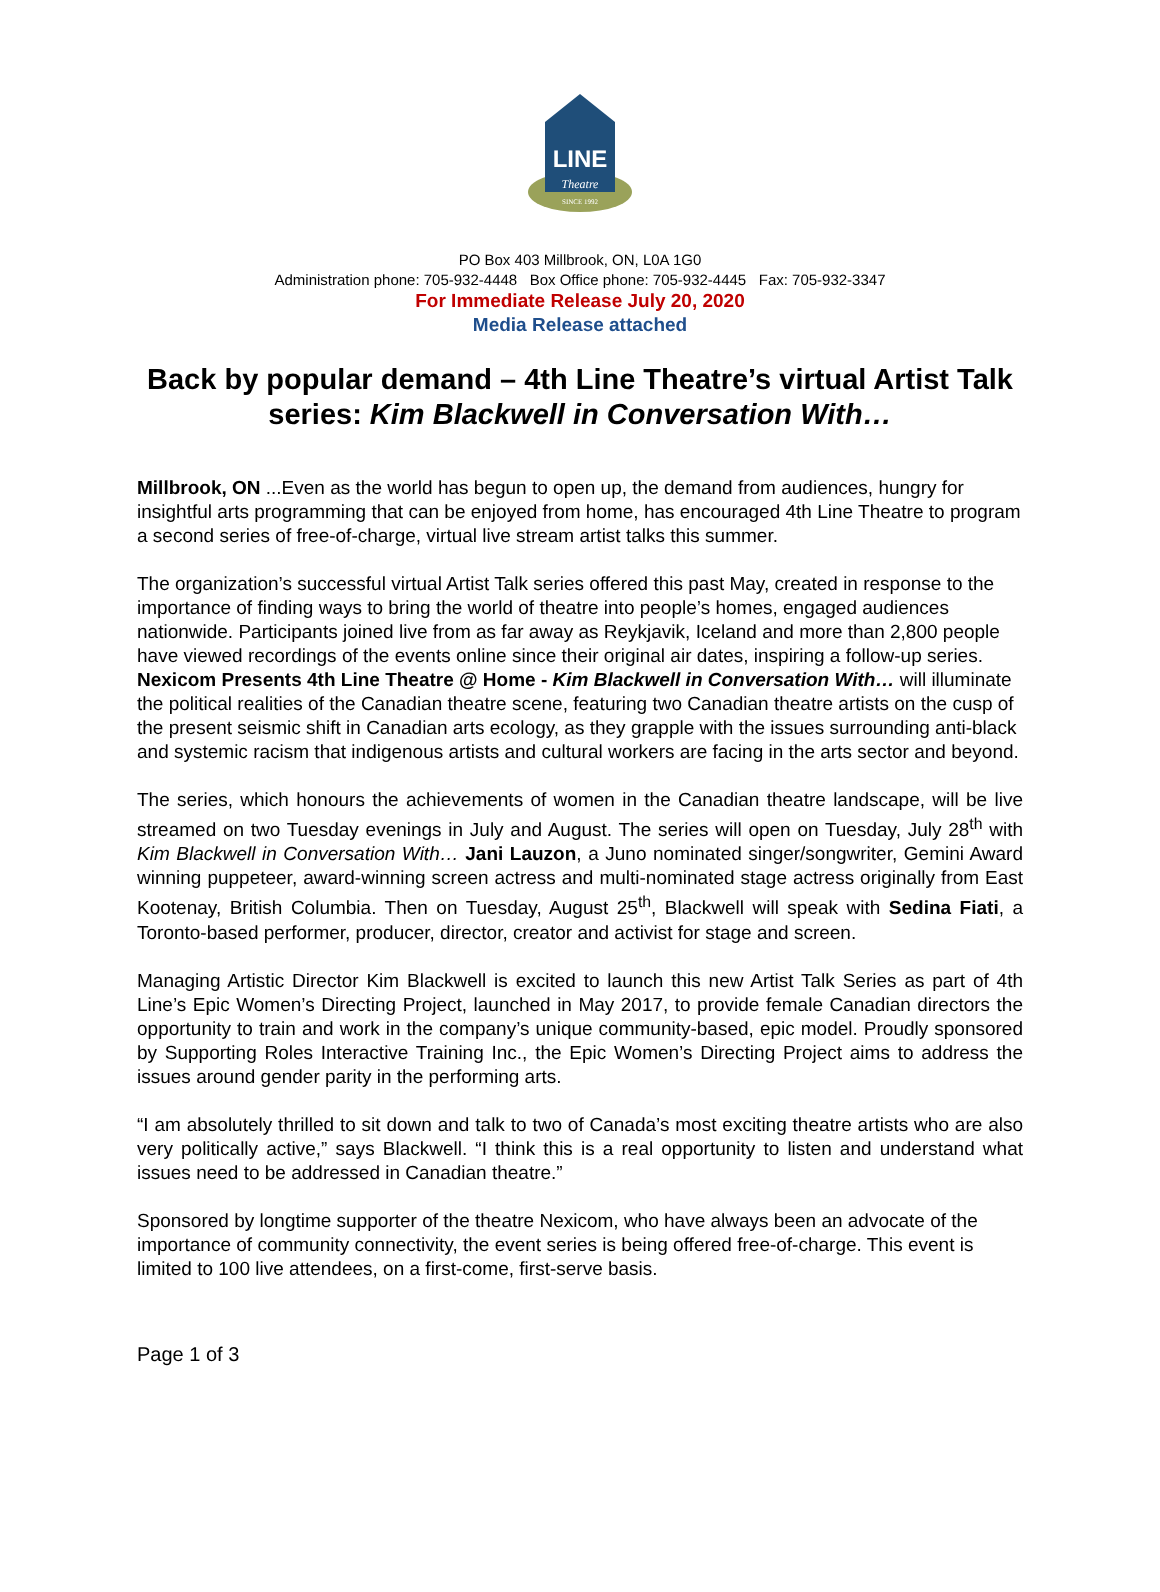LINE
Theatre
SINCE 1992
PO Box 403 Millbrook, ON, L0A 1G0
Administration phone: 705-932-4448 Box Office phone: 705-932-4445 Fax: 705-932-3347
For Immediate Release July 20, 2020
Media Release attached
Back by popular demand – 4th Line Theatre’s virtual Artist Talk series: Kim Blackwell in Conversation With…
Millbrook, ON ...Even as the world has begun to open up, the demand from audiences, hungry for insightful arts programming that can be enjoyed from home, has encouraged 4th Line Theatre to program a second series of free-of-charge, virtual live stream artist talks this summer.
The organization’s successful virtual Artist Talk series offered this past May, created in response to the importance of finding ways to bring the world of theatre into people’s homes, engaged audiences nationwide. Participants joined live from as far away as Reykjavik, Iceland and more than 2,800 people have viewed recordings of the events online since their original air dates, inspiring a follow-up series. Nexicom Presents 4th Line Theatre @ Home - Kim Blackwell in Conversation With… will illuminate the political realities of the Canadian theatre scene, featuring two Canadian theatre artists on the cusp of the present seismic shift in Canadian arts ecology, as they grapple with the issues surrounding anti-black and systemic racism that indigenous artists and cultural workers are facing in the arts sector and beyond.
The series, which honours the achievements of women in the Canadian theatre landscape, will be live streamed on two Tuesday evenings in July and August. The series will open on Tuesday, July 28<sup>th</sup> with Kim Blackwell in Conversation With… Jani Lauzon, a Juno nominated singer/songwriter, Gemini Award winning puppeteer, award-winning screen actress and multi-nominated stage actress originally from East Kootenay, British Columbia. Then on Tuesday, August 25<sup>th</sup>, Blackwell will speak with Sedina Fiati, a Toronto-based performer, producer, director, creator and activist for stage and screen.
Managing Artistic Director Kim Blackwell is excited to launch this new Artist Talk Series as part of 4th Line’s Epic Women’s Directing Project, launched in May 2017, to provide female Canadian directors the opportunity to train and work in the company’s unique community-based, epic model. Proudly sponsored by Supporting Roles Interactive Training Inc., the Epic Women’s Directing Project aims to address the issues around gender parity in the performing arts.
“I am absolutely thrilled to sit down and talk to two of Canada’s most exciting theatre artists who are also very politically active,” says Blackwell. “I think this is a real opportunity to listen and understand what issues need to be addressed in Canadian theatre.”
Sponsored by longtime supporter of the theatre Nexicom, who have always been an advocate of the importance of community connectivity, the event series is being offered free-of-charge. This event is limited to 100 live attendees, on a first-come, first-serve basis.
Page 1 of 3